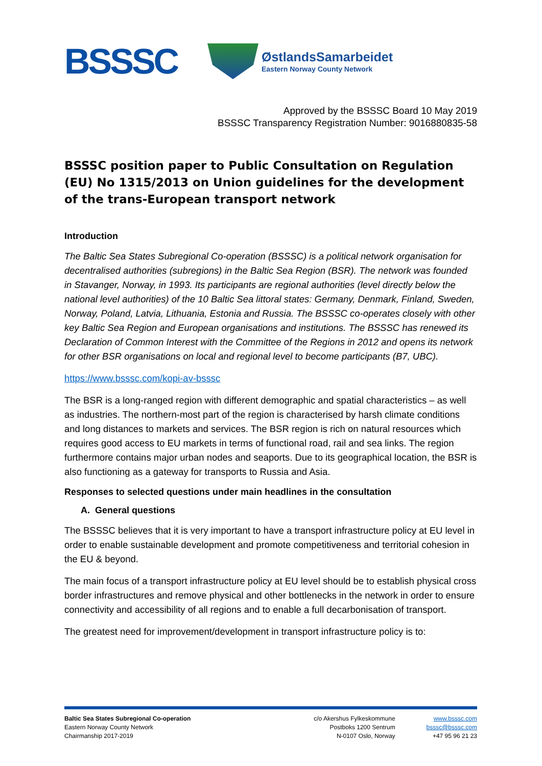BSSSC
ØstlandsSamarbeidet
Eastern Norway County Network
Approved by the BSSSC Board 10 May 2019
BSSSC Transparency Registration Number: 9016880835-58
BSSSC position paper to Public Consultation on Regulation (EU) No 1315/2013 on Union guidelines for the development of the trans-European transport network
Introduction
The Baltic Sea States Subregional Co-operation (BSSSC) is a political network organisation for decentralised authorities (subregions) in the Baltic Sea Region (BSR). The network was founded in Stavanger, Norway, in 1993. Its participants are regional authorities (level directly below the national level authorities) of the 10 Baltic Sea littoral states: Germany, Denmark, Finland, Sweden, Norway, Poland, Latvia, Lithuania, Estonia and Russia. The BSSSC co-operates closely with other key Baltic Sea Region and European organisations and institutions. The BSSSC has renewed its Declaration of Common Interest with the Committee of the Regions in 2012 and opens its network for other BSR organisations on local and regional level to become participants (B7, UBC).
https://www.bsssc.com/kopi-av-bsssc
The BSR is a long-ranged region with different demographic and spatial characteristics – as well as industries. The northern-most part of the region is characterised by harsh climate conditions and long distances to markets and services. The BSR region is rich on natural resources which requires good access to EU markets in terms of functional road, rail and sea links. The region furthermore contains major urban nodes and seaports. Due to its geographical location, the BSR is also functioning as a gateway for transports to Russia and Asia.
Responses to selected questions under main headlines in the consultation
A. General questions
The BSSSC believes that it is very important to have a transport infrastructure policy at EU level in order to enable sustainable development and promote competitiveness and territorial cohesion in the EU & beyond.
The main focus of a transport infrastructure policy at EU level should be to establish physical cross border infrastructures and remove physical and other bottlenecks in the network in order to ensure connectivity and accessibility of all regions and to enable a full decarbonisation of transport.
The greatest need for improvement/development in transport infrastructure policy is to:
Baltic Sea States Subregional Co-operation
Eastern Norway County Network
Chairmanship 2017-2019
c/o Akershus Fylkeskommune
Postboks 1200 Sentrum
N-0107 Oslo, Norway
www.bsssc.com
bsssc@bsssc.com
+47 95 96 21 23